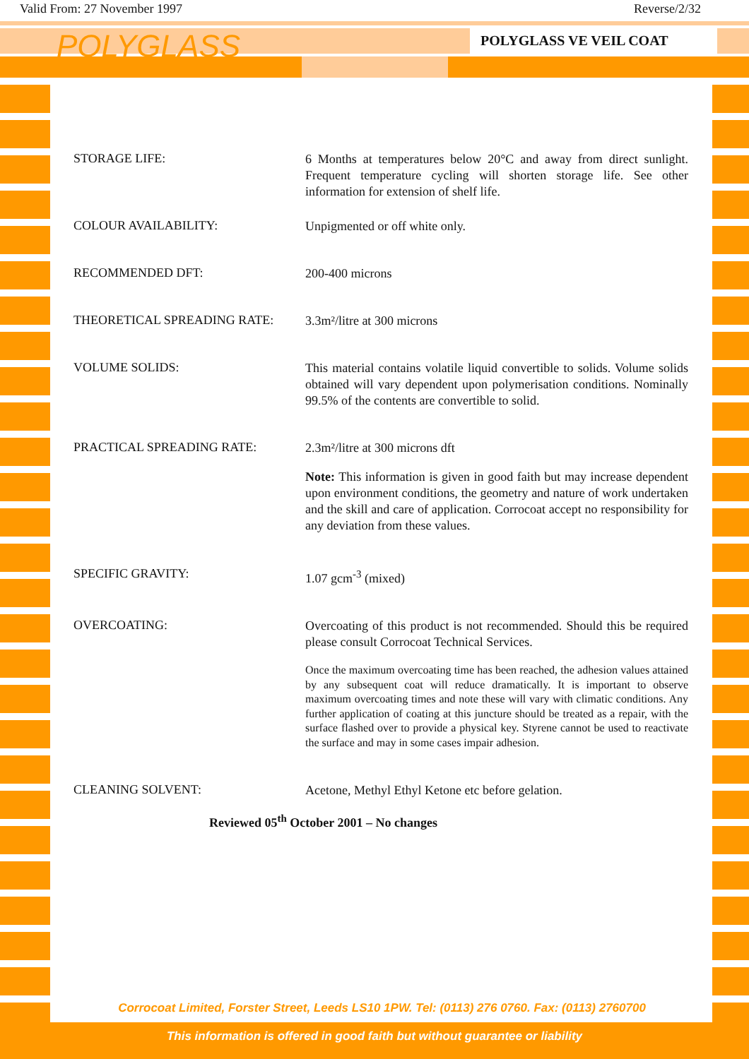Valid From: 27 November 1997 Reverse/2/32
POLYGLASS POLYGLASS VE VEIL COAT
STORAGE LIFE:
6 Months at temperatures below 20°C and away from direct sunlight. Frequent temperature cycling will shorten storage life. See other information for extension of shelf life.
COLOUR AVAILABILITY:
Unpigmented or off white only.
RECOMMENDED DFT:
200-400 microns
THEORETICAL SPREADING RATE:
3.3m²/litre at 300 microns
VOLUME SOLIDS:
This material contains volatile liquid convertible to solids. Volume solids obtained will vary dependent upon polymerisation conditions. Nominally 99.5% of the contents are convertible to solid.
PRACTICAL SPREADING RATE:
2.3m²/litre at 300 microns dft
Note: This information is given in good faith but may increase dependent upon environment conditions, the geometry and nature of work undertaken and the skill and care of application. Corrocoat accept no responsibility for any deviation from these values.
SPECIFIC GRAVITY:
1.07 gcm<sup>-3</sup> (mixed)
OVERCOATING:
Overcoating of this product is not recommended. Should this be required please consult Corrocoat Technical Services.
Once the maximum overcoating time has been reached, the adhesion values attained by any subsequent coat will reduce dramatically. It is important to observe maximum overcoating times and note these will vary with climatic conditions. Any further application of coating at this juncture should be treated as a repair, with the surface flashed over to provide a physical key. Styrene cannot be used to reactivate the surface and may in some cases impair adhesion.
CLEANING SOLVENT:
Acetone, Methyl Ethyl Ketone etc before gelation.
Reviewed 05<sup>th</sup> October 2001 – No changes
Corrocoat Limited, Forster Street, Leeds LS10 1PW. Tel: (0113) 276 0760. Fax: (0113) 2760700
This information is offered in good faith but without guarantee or liability